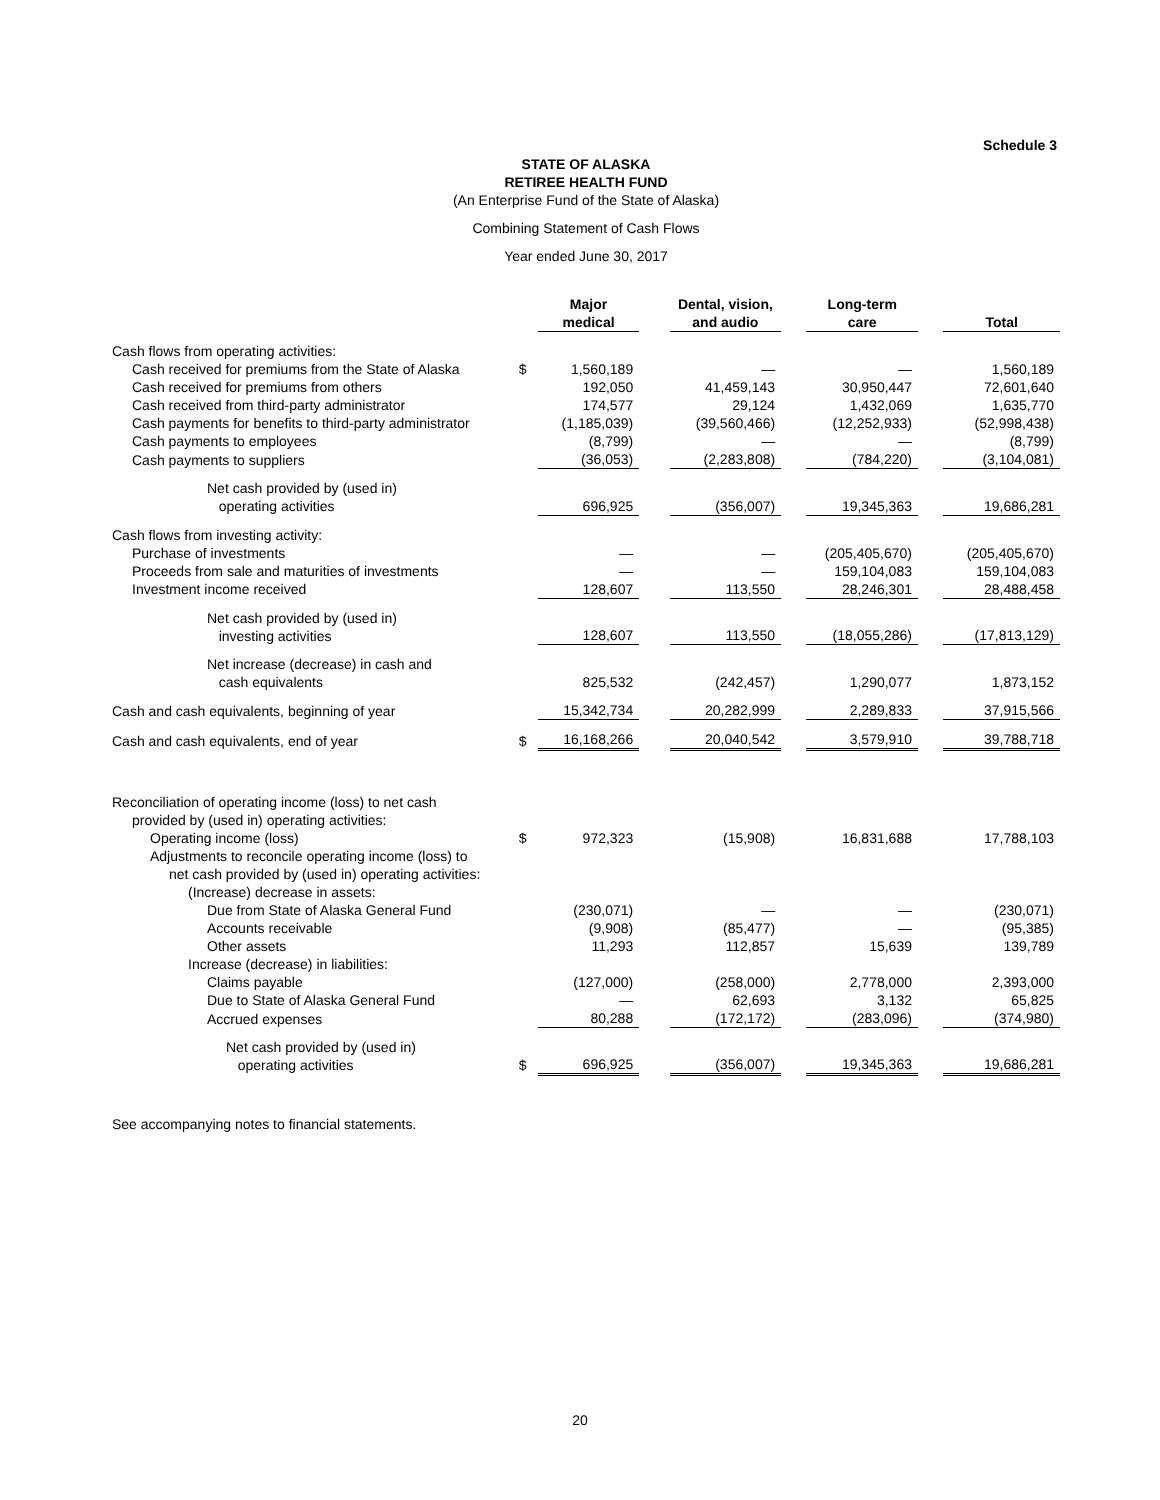Schedule 3
STATE OF ALASKA
RETIREE HEALTH FUND
(An Enterprise Fund of the State of Alaska)
Combining Statement of Cash Flows
Year ended June 30, 2017
| | | Major medical | | Dental, vision, and audio | | Long-term care | | Total |
| --- | --- | --- | --- | --- | --- | --- | --- | --- |
| Cash flows from operating activities: | | | | | | | | |
| Cash received for premiums from the State of Alaska | $ | 1,560,189 | | — | | — | | 1,560,189 |
| Cash received for premiums from others | | 192,050 | | 41,459,143 | | 30,950,447 | | 72,601,640 |
| Cash received from third-party administrator | | 174,577 | | 29,124 | | 1,432,069 | | 1,635,770 |
| Cash payments for benefits to third-party administrator | | (1,185,039) | | (39,560,466) | | (12,252,933) | | (52,998,438) |
| Cash payments to employees | | (8,799) | | — | | — | | (8,799) |
| Cash payments to suppliers | | (36,053) | | (2,283,808) | | (784,220) | | (3,104,081) |
| Net cash provided by (used in) operating activities | | 696,925 | | (356,007) | | 19,345,363 | | 19,686,281 |
| Cash flows from investing activity: | | | | | | | | |
| Purchase of investments | | — | | — | | (205,405,670) | | (205,405,670) |
| Proceeds from sale and maturities of investments | | — | | — | | 159,104,083 | | 159,104,083 |
| Investment income received | | 128,607 | | 113,550 | | 28,246,301 | | 28,488,458 |
| Net cash provided by (used in) investing activities | | 128,607 | | 113,550 | | (18,055,286) | | (17,813,129) |
| Net increase (decrease) in cash and cash equivalents | | 825,532 | | (242,457) | | 1,290,077 | | 1,873,152 |
| Cash and cash equivalents, beginning of year | | 15,342,734 | | 20,282,999 | | 2,289,833 | | 37,915,566 |
| Cash and cash equivalents, end of year | $ | 16,168,266 | | 20,040,542 | | 3,579,910 | | 39,788,718 |
| Reconciliation of operating income (loss) to net cash | | | | | | | | |
| provided by (used in) operating activities: | | | | | | | | |
| Operating income (loss) | $ | 972,323 | | (15,908) | | 16,831,688 | | 17,788,103 |
| Adjustments to reconcile operating income (loss) to | | | | | | | | |
| net cash provided by (used in) operating activities: | | | | | | | | |
| (Increase) decrease in assets: | | | | | | | | |
| Due from State of Alaska General Fund | | (230,071) | | — | | — | | (230,071) |
| Accounts receivable | | (9,908) | | (85,477) | | — | | (95,385) |
| Other assets | | 11,293 | | 112,857 | | 15,639 | | 139,789 |
| Increase (decrease) in liabilities: | | | | | | | | |
| Claims payable | | (127,000) | | (258,000) | | 2,778,000 | | 2,393,000 |
| Due to State of Alaska General Fund | | — | | 62,693 | | 3,132 | | 65,825 |
| Accrued expenses | | 80,288 | | (172,172) | | (283,096) | | (374,980) |
| Net cash provided by (used in) operating activities | $ | 696,925 | | (356,007) | | 19,345,363 | | 19,686,281 |
See accompanying notes to financial statements.
20